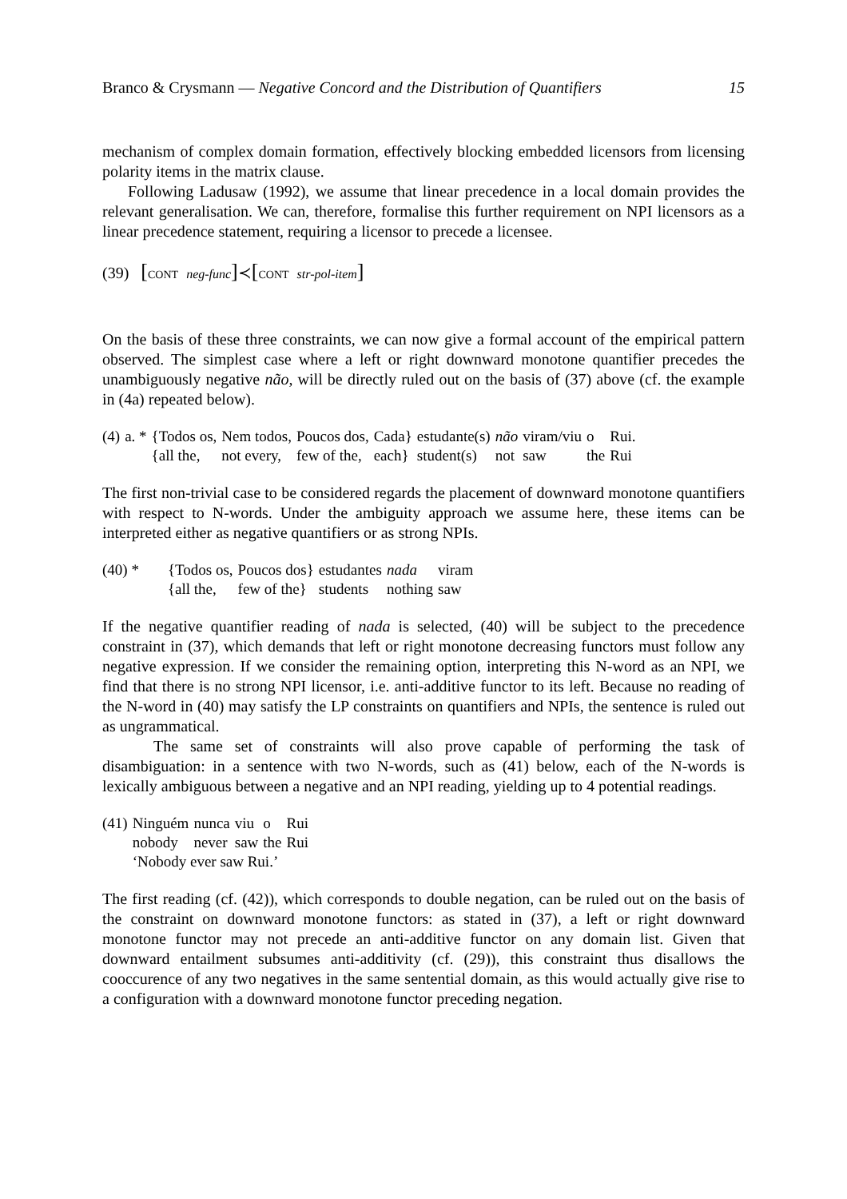Branco & Crysmann — Negative Concord and the Distribution of Quantifiers 15
mechanism of complex domain formation, effectively blocking embedded licensors from licensing polarity items in the matrix clause.
Following Ladusaw (1992), we assume that linear precedence in a local domain provides the relevant generalisation. We can, therefore, formalise this further requirement on NPI licensors as a linear precedence statement, requiring a licensor to precede a licensee.
(39) [CONT neg-func]≺[CONT str-pol-item]
On the basis of these three constraints, we can now give a formal account of the empirical pattern observed. The simplest case where a left or right downward monotone quantifier precedes the unambiguously negative não, will be directly ruled out on the basis of (37) above (cf. the example in (4a) repeated below).
| (4) | a. * | {Todos os, | Nem todos, | Poucos dos, | Cada} | estudante(s) | não | viram/viu | o | Rui. |
| | | {all the, | not every, | few of the, | each} | student(s) | not | saw | the | Rui |
The first non-trivial case to be considered regards the placement of downward monotone quantifiers with respect to N-words. Under the ambiguity approach we assume here, these items can be interpreted either as negative quantifiers or as strong NPIs.
| (40) * | {Todos os, | Poucos dos} | estudantes | nada | viram |
| | {all the, | few of the} | students | nothing | saw |
If the negative quantifier reading of nada is selected, (40) will be subject to the precedence constraint in (37), which demands that left or right monotone decreasing functors must follow any negative expression. If we consider the remaining option, interpreting this N-word as an NPI, we find that there is no strong NPI licensor, i.e. anti-additive functor to its left. Because no reading of the N-word in (40) may satisfy the LP constraints on quantifiers and NPIs, the sentence is ruled out as ungrammatical.
The same set of constraints will also prove capable of performing the task of disambiguation: in a sentence with two N-words, such as (41) below, each of the N-words is lexically ambiguous between a negative and an NPI reading, yielding up to 4 potential readings.
| (41) | Ninguém | nunca | viu | o | Rui |
| | nobody | never | saw | the | Rui |
| | ‘Nobody ever saw Rui.’ | | | | |
The first reading (cf. (42)), which corresponds to double negation, can be ruled out on the basis of the constraint on downward monotone functors: as stated in (37), a left or right downward monotone functor may not precede an anti-additive functor on any domain list. Given that downward entailment subsumes anti-additivity (cf. (29)), this constraint thus disallows the cooccurence of any two negatives in the same sentential domain, as this would actually give rise to a configuration with a downward monotone functor preceding negation.